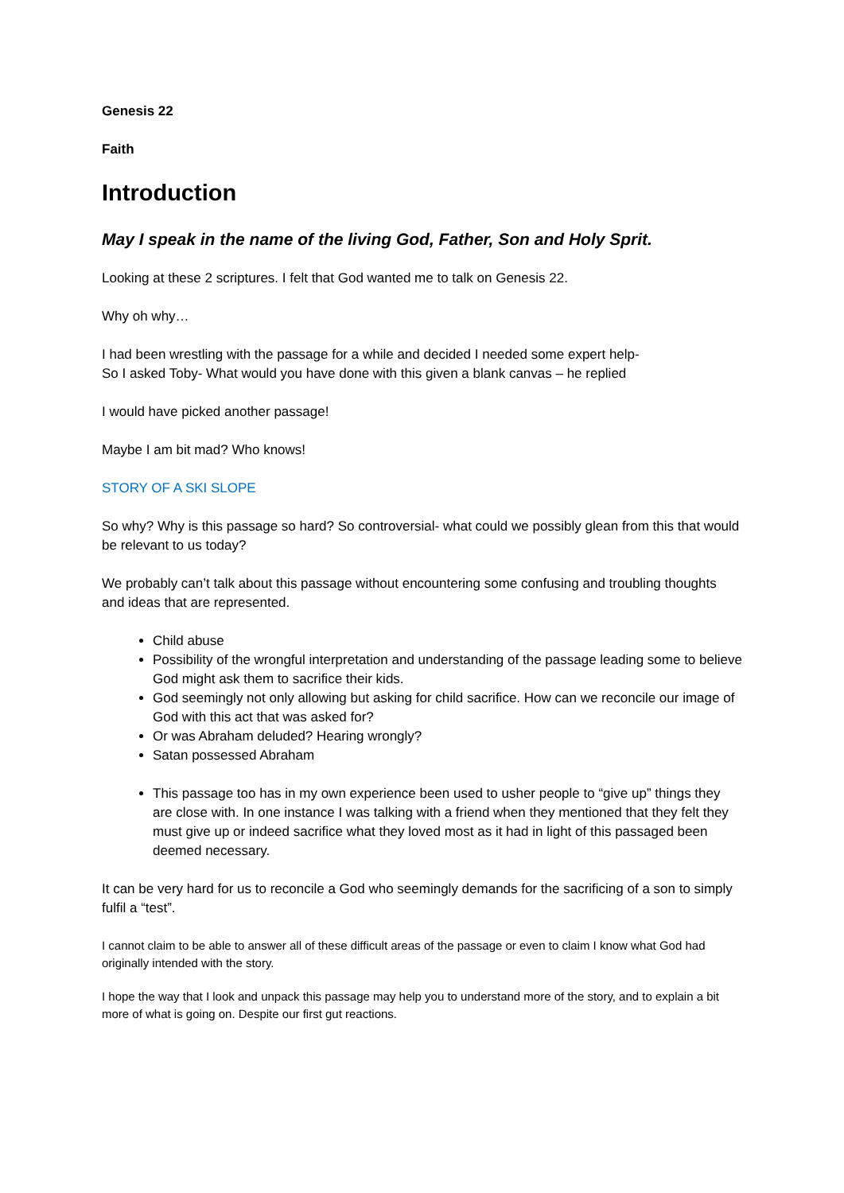Genesis 22
Faith
Introduction
May I speak in the name of the living God, Father, Son and Holy Sprit.
Looking at these 2 scriptures. I felt that God wanted me to talk on Genesis 22.
Why oh why…
I had been wrestling with the passage for a while and decided I needed some expert help-
So I asked Toby- What would you have done with this given a blank canvas – he replied
I would have picked another passage!
Maybe I am bit mad? Who knows!
STORY OF A SKI SLOPE
So why? Why is this passage so hard? So controversial- what could we possibly glean from this that would be relevant to us today?
We probably can’t talk about this passage without encountering some confusing and troubling thoughts and ideas that are represented.
Child abuse
Possibility of the wrongful interpretation and understanding of the passage leading some to believe God might ask them to sacrifice their kids.
God seemingly not only allowing but asking for child sacrifice. How can we reconcile our image of God with this act that was asked for?
Or was Abraham deluded? Hearing wrongly?
Satan possessed Abraham
This passage too has in my own experience been used to usher people to “give up” things they are close with. In one instance I was talking with a friend when they mentioned that they felt they must give up or indeed sacrifice what they loved most as it had in light of this passaged been deemed necessary.
It can be very hard for us to reconcile a God who seemingly demands for the sacrificing of a son to simply fulfil a “test”.
I cannot claim to be able to answer all of these difficult areas of the passage or even to claim I know what God had originally intended with the story.
I hope the way that I look and unpack this passage may help you to understand more of the story, and to explain a bit more of what is going on. Despite our first gut reactions.